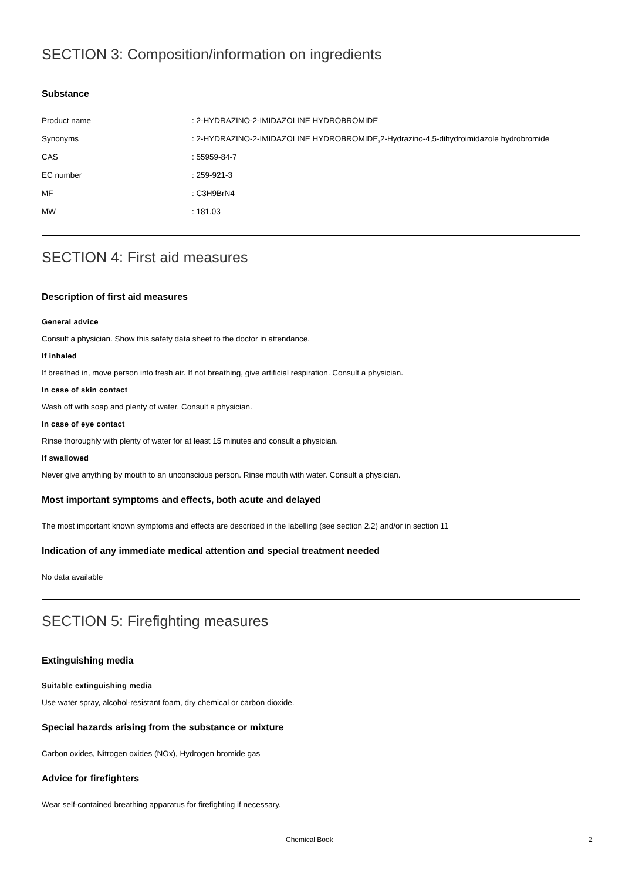SECTION 3: Composition/information on ingredients
Substance
| Product name | : 2-HYDRAZINO-2-IMIDAZOLINE HYDROBROMIDE |
| Synonyms | : 2-HYDRAZINO-2-IMIDAZOLINE HYDROBROMIDE,2-Hydrazino-4,5-dihydroimidazole hydrobromide |
| CAS | : 55959-84-7 |
| EC number | : 259-921-3 |
| MF | : C3H9BrN4 |
| MW | : 181.03 |
SECTION 4: First aid measures
Description of first aid measures
General advice
Consult a physician. Show this safety data sheet to the doctor in attendance.
If inhaled
If breathed in, move person into fresh air. If not breathing, give artificial respiration. Consult a physician.
In case of skin contact
Wash off with soap and plenty of water. Consult a physician.
In case of eye contact
Rinse thoroughly with plenty of water for at least 15 minutes and consult a physician.
If swallowed
Never give anything by mouth to an unconscious person. Rinse mouth with water. Consult a physician.
Most important symptoms and effects, both acute and delayed
The most important known symptoms and effects are described in the labelling (see section 2.2) and/or in section 11
Indication of any immediate medical attention and special treatment needed
No data available
SECTION 5: Firefighting measures
Extinguishing media
Suitable extinguishing media
Use water spray, alcohol-resistant foam, dry chemical or carbon dioxide.
Special hazards arising from the substance or mixture
Carbon oxides, Nitrogen oxides (NOx), Hydrogen bromide gas
Advice for firefighters
Wear self-contained breathing apparatus for firefighting if necessary.
Chemical Book 2